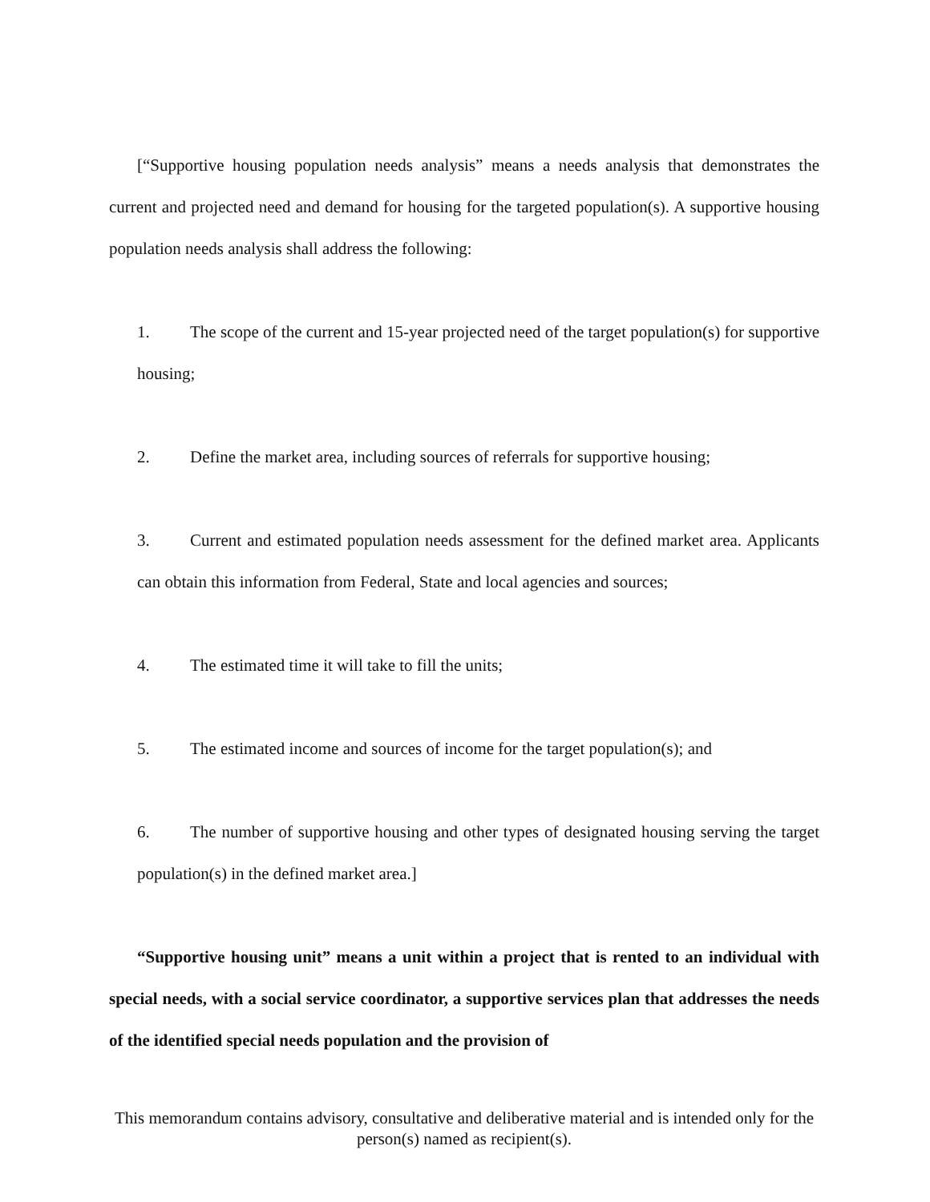[“Supportive housing population needs analysis” means a needs analysis that demonstrates the current and projected need and demand for housing for the targeted population(s). A supportive housing population needs analysis shall address the following:
1. The scope of the current and 15-year projected need of the target population(s) for supportive housing;
2. Define the market area, including sources of referrals for supportive housing;
3. Current and estimated population needs assessment for the defined market area. Applicants can obtain this information from Federal, State and local agencies and sources;
4. The estimated time it will take to fill the units;
5. The estimated income and sources of income for the target population(s); and
6. The number of supportive housing and other types of designated housing serving the target population(s) in the defined market area.]
“Supportive housing unit” means a unit within a project that is rented to an individual with special needs, with a social service coordinator, a supportive services plan that addresses the needs of the identified special needs population and the provision of
This memorandum contains advisory, consultative and deliberative material and is intended only for the person(s) named as recipient(s).